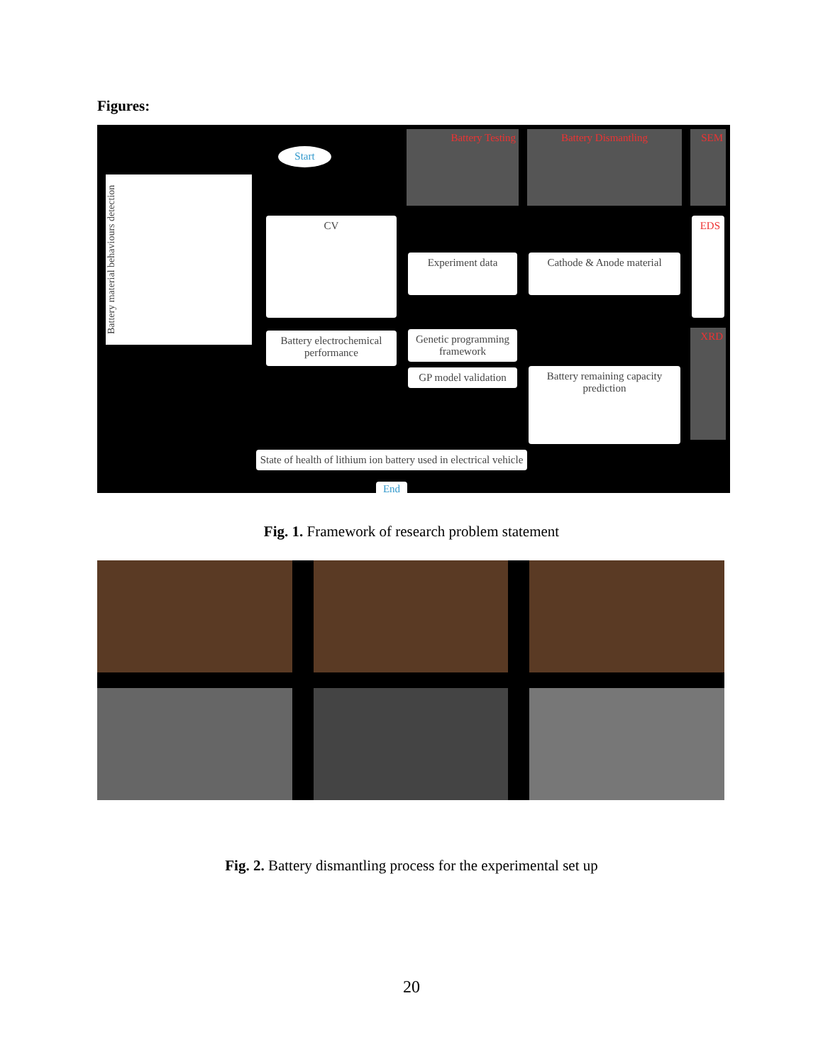Figures:
Start
Battery Testing
Battery Dismantling
SEM
Battery material behaviours detection
CV
Experiment data
Cathode & Anode material
EDS
Battery electrochemical performance
Genetic programming framework
GP model validation
Battery remaining capacity prediction
XRD
State of health of lithium ion battery used in electrical vehicle
End
Fig. 1. Framework of research problem statement
Fig. 2. Battery dismantling process for the experimental set up
20